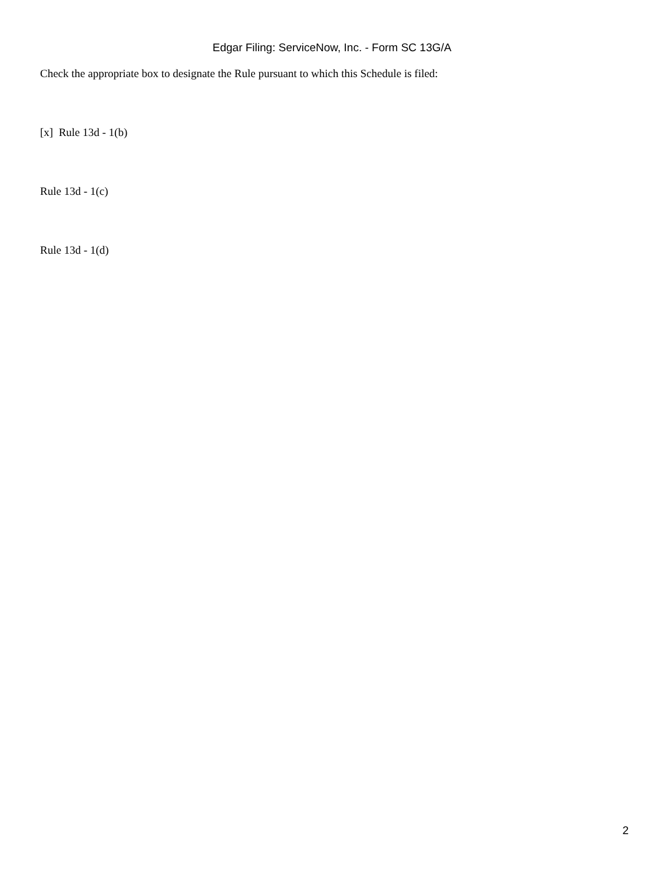Edgar Filing: ServiceNow, Inc. - Form SC 13G/A
Check the appropriate box to designate the Rule pursuant to which this Schedule is filed:
[x] Rule 13d - 1(b)
Rule 13d - 1(c)
Rule 13d - 1(d)
2